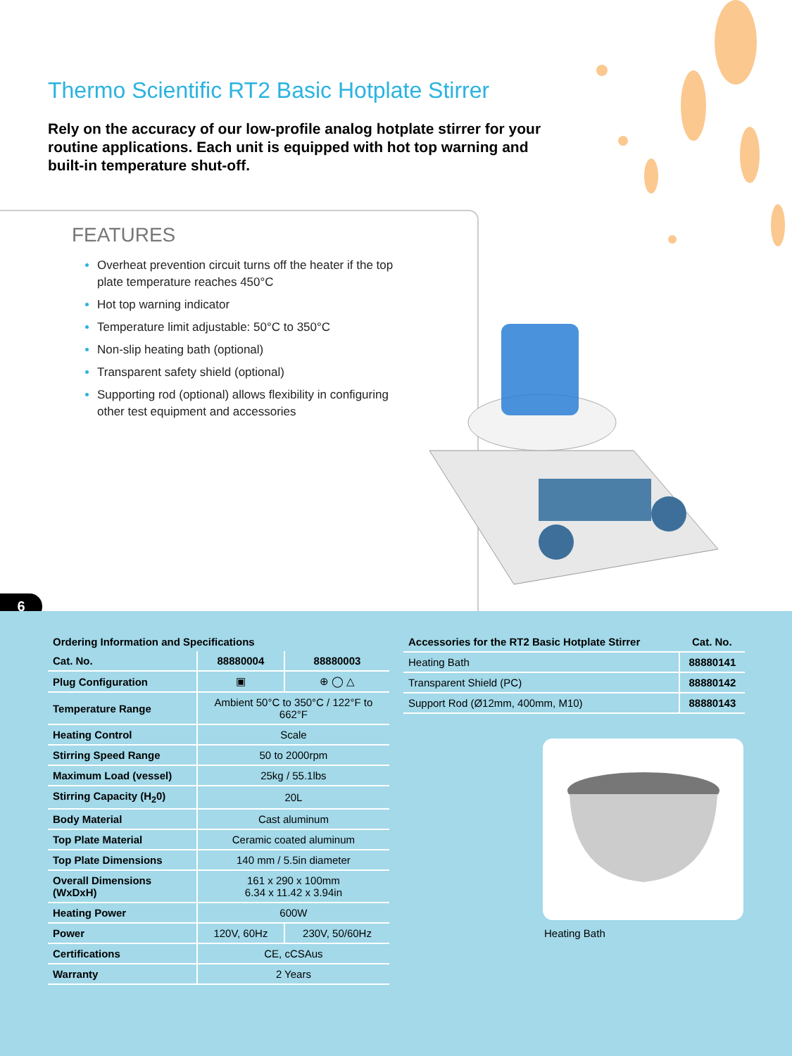Thermo Scientific RT2 Basic Hotplate Stirrer
Rely on the accuracy of our low-profile analog hotplate stirrer for your routine applications. Each unit is equipped with hot top warning and built-in temperature shut-off.
FEATURES
Overheat prevention circuit turns off the heater if the top plate temperature reaches 450°C
Hot top warning indicator
Temperature limit adjustable: 50°C to 350°C
Non-slip heating bath (optional)
Transparent safety shield (optional)
Supporting rod (optional) allows flexibility in configuring other test equipment and accessories
6
| Ordering Information and Specifications | | |
| --- | --- | --- |
| Cat. No. | 88880004 | 88880003 |
| Plug Configuration | ▣ | ⊕ ◯ △ |
| Temperature Range | Ambient 50°C to 350°C / 122°F to 662°F | |
| Heating Control | Scale | |
| Stirring Speed Range | 50 to 2000rpm | |
| Maximum Load (vessel) | 25kg / 55.1lbs | |
| Stirring Capacity (H<sub>2</sub>0) | 20L | |
| Body Material | Cast aluminum | |
| Top Plate Material | Ceramic coated aluminum | |
| Top Plate Dimensions | 140 mm / 5.5in diameter | |
| Overall Dimensions (WxDxH) | 161 x 290 x 100mm 6.34 x 11.42 x 3.94in | |
| Heating Power | 600W | |
| Power | 120V, 60Hz | 230V, 50/60Hz |
| Certifications | CE, cCSAus | |
| Warranty | 2 Years | |
| Accessories for the RT2 Basic Hotplate Stirrer | Cat. No. |
| --- | --- |
| Heating Bath | 88880141 |
| Transparent Shield (PC) | 88880142 |
| Support Rod (Ø12mm, 400mm, M10) | 88880143 |
Heating Bath